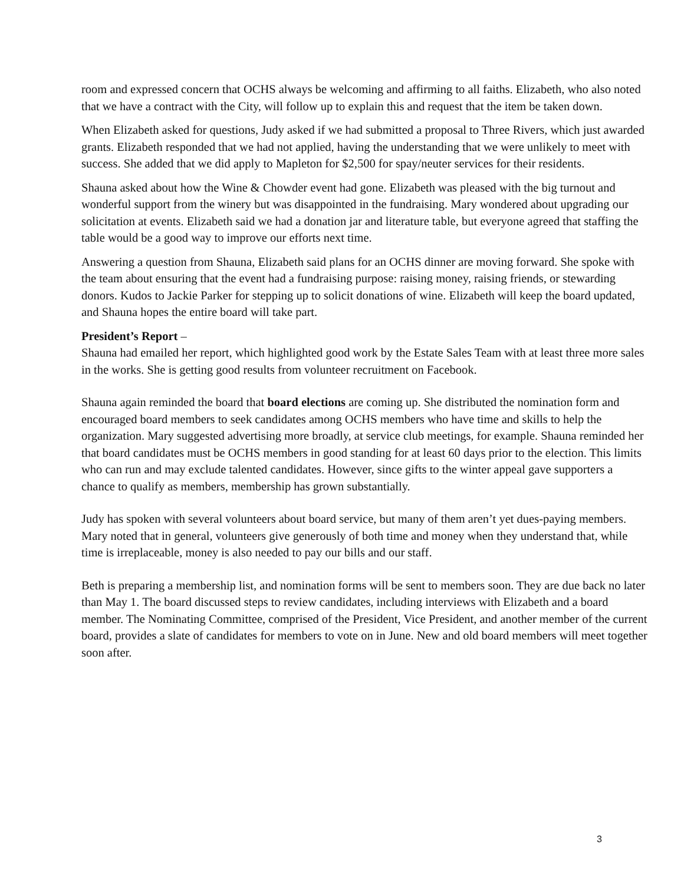room and expressed concern that OCHS always be welcoming and affirming to all faiths. Elizabeth, who also noted that we have a contract with the City, will follow up to explain this and request that the item be taken down.
When Elizabeth asked for questions, Judy asked if we had submitted a proposal to Three Rivers, which just awarded grants. Elizabeth responded that we had not applied, having the understanding that we were unlikely to meet with success. She added that we did apply to Mapleton for $2,500 for spay/neuter services for their residents.
Shauna asked about how the Wine & Chowder event had gone. Elizabeth was pleased with the big turnout and wonderful support from the winery but was disappointed in the fundraising. Mary wondered about upgrading our solicitation at events. Elizabeth said we had a donation jar and literature table, but everyone agreed that staffing the table would be a good way to improve our efforts next time.
Answering a question from Shauna, Elizabeth said plans for an OCHS dinner are moving forward. She spoke with the team about ensuring that the event had a fundraising purpose: raising money, raising friends, or stewarding donors. Kudos to Jackie Parker for stepping up to solicit donations of wine. Elizabeth will keep the board updated, and Shauna hopes the entire board will take part.
President’s Report –
Shauna had emailed her report, which highlighted good work by the Estate Sales Team with at least three more sales in the works. She is getting good results from volunteer recruitment on Facebook.
Shauna again reminded the board that board elections are coming up. She distributed the nomination form and encouraged board members to seek candidates among OCHS members who have time and skills to help the organization. Mary suggested advertising more broadly, at service club meetings, for example. Shauna reminded her that board candidates must be OCHS members in good standing for at least 60 days prior to the election. This limits who can run and may exclude talented candidates. However, since gifts to the winter appeal gave supporters a chance to qualify as members, membership has grown substantially.
Judy has spoken with several volunteers about board service, but many of them aren’t yet dues-paying members. Mary noted that in general, volunteers give generously of both time and money when they understand that, while time is irreplaceable, money is also needed to pay our bills and our staff.
Beth is preparing a membership list, and nomination forms will be sent to members soon. They are due back no later than May 1. The board discussed steps to review candidates, including interviews with Elizabeth and a board member. The Nominating Committee, comprised of the President, Vice President, and another member of the current board, provides a slate of candidates for members to vote on in June. New and old board members will meet together soon after.
3